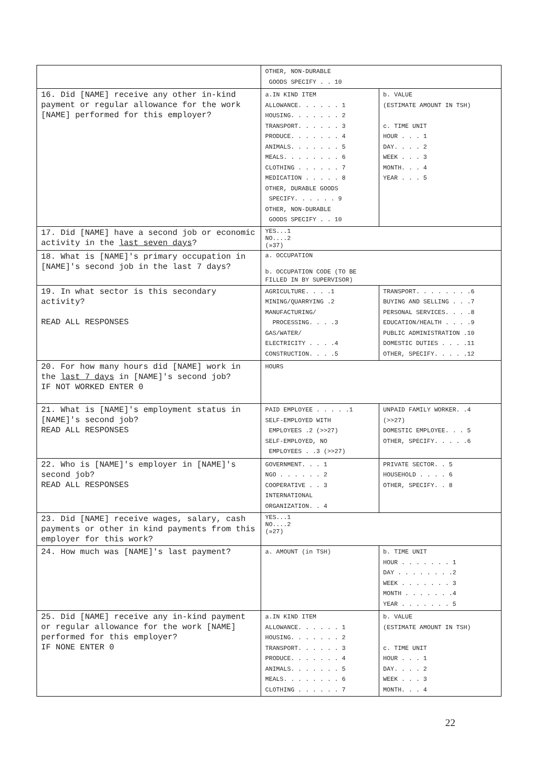| | OTHER, NON-DURABLE GOODS SPECIFY . . 10 | |
| 16. Did [NAME] receive any other in-kind payment or regular allowance for the work [NAME] performed for this employer? | a.IN KIND ITEM ALLOWANCE. . . . . . 1 HOUSING. . . . . . . 2 TRANSPORT. . . . . . 3 PRODUCE. . . . . . . 4 ANIMALS. . . . . . . 5 MEALS. . . . . . . . 6 CLOTHING . . . . . . 7 MEDICATION . . . . . 8 OTHER, DURABLE GOODS SPECIFY. . . . . . 9 OTHER, NON-DURABLE GOODS SPECIFY . . 10 | b. VALUE (ESTIMATE AMOUNT IN TSH) c. TIME UNIT HOUR . . . 1 DAY. . . . 2 WEEK . . . 3 MONTH. . . 4 YEAR . . . 5 |
| 17. Did [NAME] have a second job or economic activity in the last seven days ? | YES...1 NO....2 (»37) | |
| 18. What is [NAME]'s primary occupation in [NAME]'s second job in the last 7 days? | a. OCCUPATION b. OCCUPATION CODE (TO BE FILLED IN BY SUPERVISOR) | |
| 19. In what sector is this secondary activity? READ ALL RESPONSES | AGRICULTURE. . . .1 MINING/QUARRYING .2 MANUFACTURING/ PROCESSING. . . .3 GAS/WATER/ ELECTRICITY . . . .4 CONSTRUCTION. . . .5 | TRANSPORT. . . . . . . .6 BUYING AND SELLING . . .7 PERSONAL SERVICES. . . .8 EDUCATION/HEALTH . . . .9 PUBLIC ADMINISTRATION .10 DOMESTIC DUTIES . . . .11 OTHER, SPECIFY. . . . .12 |
| 20. For how many hours did [NAME] work in the last 7 days in [NAME]'s second job? IF NOT WORKED ENTER 0 | HOURS | |
| 21. What is [NAME]'s employment status in [NAME]'s second job? READ ALL RESPONSES | PAID EMPLOYEE . . . . .1 SELF-EMPLOYED WITH EMPLOYEES .2 (>>27) SELF-EMPLOYED, NO EMPLOYEES . .3 (>>27) | UNPAID FAMILY WORKER. .4 (>>27) DOMESTIC EMPLOYEE. . . 5 OTHER, SPECIFY. . . . .6 |
| 22. Who is [NAME]'s employer in [NAME]'s second job? READ ALL RESPONSES | GOVERNMENT. . . 1 NGO . . . . . . 2 COOPERATIVE . . 3 INTERNATIONAL ORGANIZATION. . 4 | PRIVATE SECTOR. . 5 HOUSEHOLD . . . . 6 OTHER, SPECIFY. . 8 |
| 23. Did [NAME] receive wages, salary, cash payments or other in kind payments from this employer for this work? | YES...1 NO....2 (»27) | |
| 24. How much was [NAME]'s last payment? | a. AMOUNT (in TSH) | b. TIME UNIT HOUR . . . . . . . 1 DAY . . . . . . . .2 WEEK . . . . . . . 3 MONTH . . . . . . .4 YEAR . . . . . . . 5 |
| 25. Did [NAME] receive any in-kind payment or regular allowance for the work [NAME] performed for this employer? IF NONE ENTER 0 | a.IN KIND ITEM ALLOWANCE. . . . . . 1 HOUSING. . . . . . . 2 TRANSPORT. . . . . . 3 PRODUCE. . . . . . . 4 ANIMALS. . . . . . . 5 MEALS. . . . . . . . 6 CLOTHING . . . . . . 7 | b. VALUE (ESTIMATE AMOUNT IN TSH) c. TIME UNIT HOUR . . . 1 DAY. . . . 2 WEEK . . . 3 MONTH. . . 4 |
22